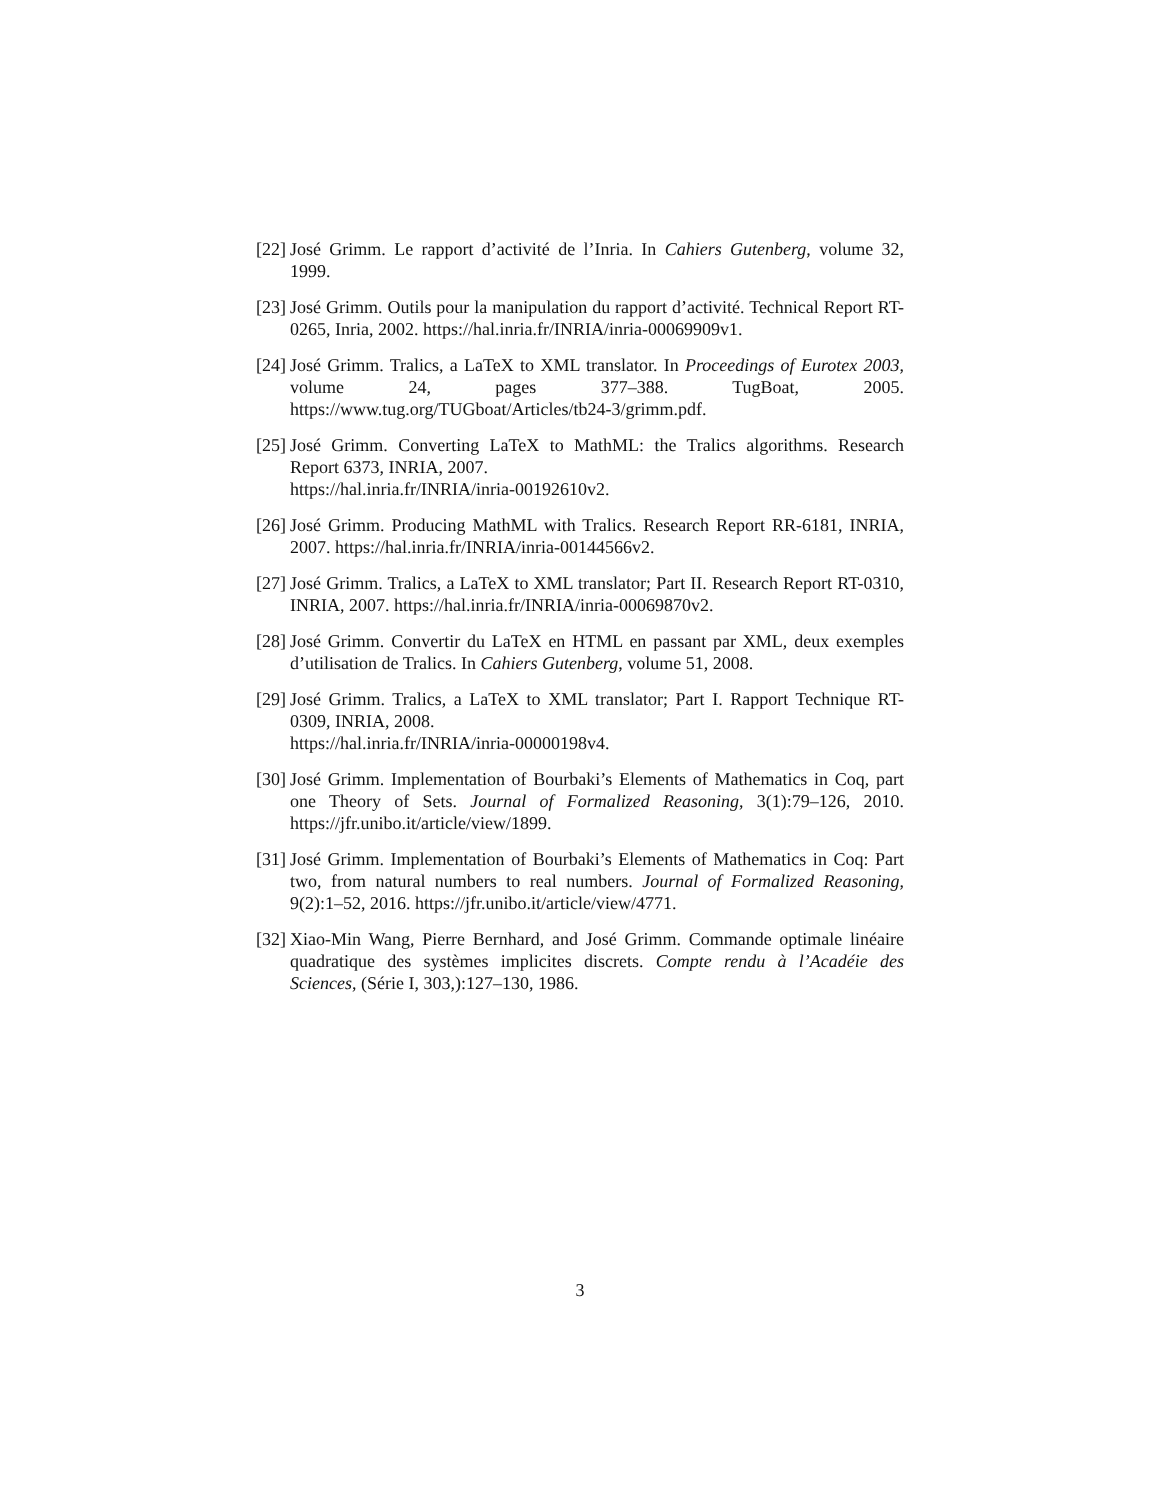[22] José Grimm. Le rapport d’activité de l’Inria. In Cahiers Gutenberg, volume 32, 1999.
[23] José Grimm. Outils pour la manipulation du rapport d’activité. Technical Report RT-0265, Inria, 2002. https://hal.inria.fr/INRIA/inria-00069909v1.
[24] José Grimm. Tralics, a LaTeX to XML translator. In Proceedings of Eurotex 2003, volume 24, pages 377–388. TugBoat, 2005. https://www.tug.org/TUGboat/Articles/tb24-3/grimm.pdf.
[25] José Grimm. Converting LaTeX to MathML: the Tralics algorithms. Research Report 6373, INRIA, 2007.
https://hal.inria.fr/INRIA/inria-00192610v2.
[26] José Grimm. Producing MathML with Tralics. Research Report RR-6181, INRIA, 2007. https://hal.inria.fr/INRIA/inria-00144566v2.
[27] José Grimm. Tralics, a LaTeX to XML translator; Part II. Research Report RT-0310, INRIA, 2007. https://hal.inria.fr/INRIA/inria-00069870v2.
[28] José Grimm. Convertir du LaTeX en HTML en passant par XML, deux exemples d’utilisation de Tralics. In Cahiers Gutenberg, volume 51, 2008.
[29] José Grimm. Tralics, a LaTeX to XML translator; Part I. Rapport Technique RT-0309, INRIA, 2008.
https://hal.inria.fr/INRIA/inria-00000198v4.
[30] José Grimm. Implementation of Bourbaki’s Elements of Mathematics in Coq, part one Theory of Sets. Journal of Formalized Reasoning, 3(1):79–126, 2010. https://jfr.unibo.it/article/view/1899.
[31] José Grimm. Implementation of Bourbaki’s Elements of Mathematics in Coq: Part two, from natural numbers to real numbers. Journal of Formalized Reasoning, 9(2):1–52, 2016. https://jfr.unibo.it/article/view/4771.
[32] Xiao-Min Wang, Pierre Bernhard, and José Grimm. Commande optimale linéaire quadratique des systèmes implicites discrets. Compte rendu à l’Acadéie des Sciences, (Série I, 303,):127–130, 1986.
3